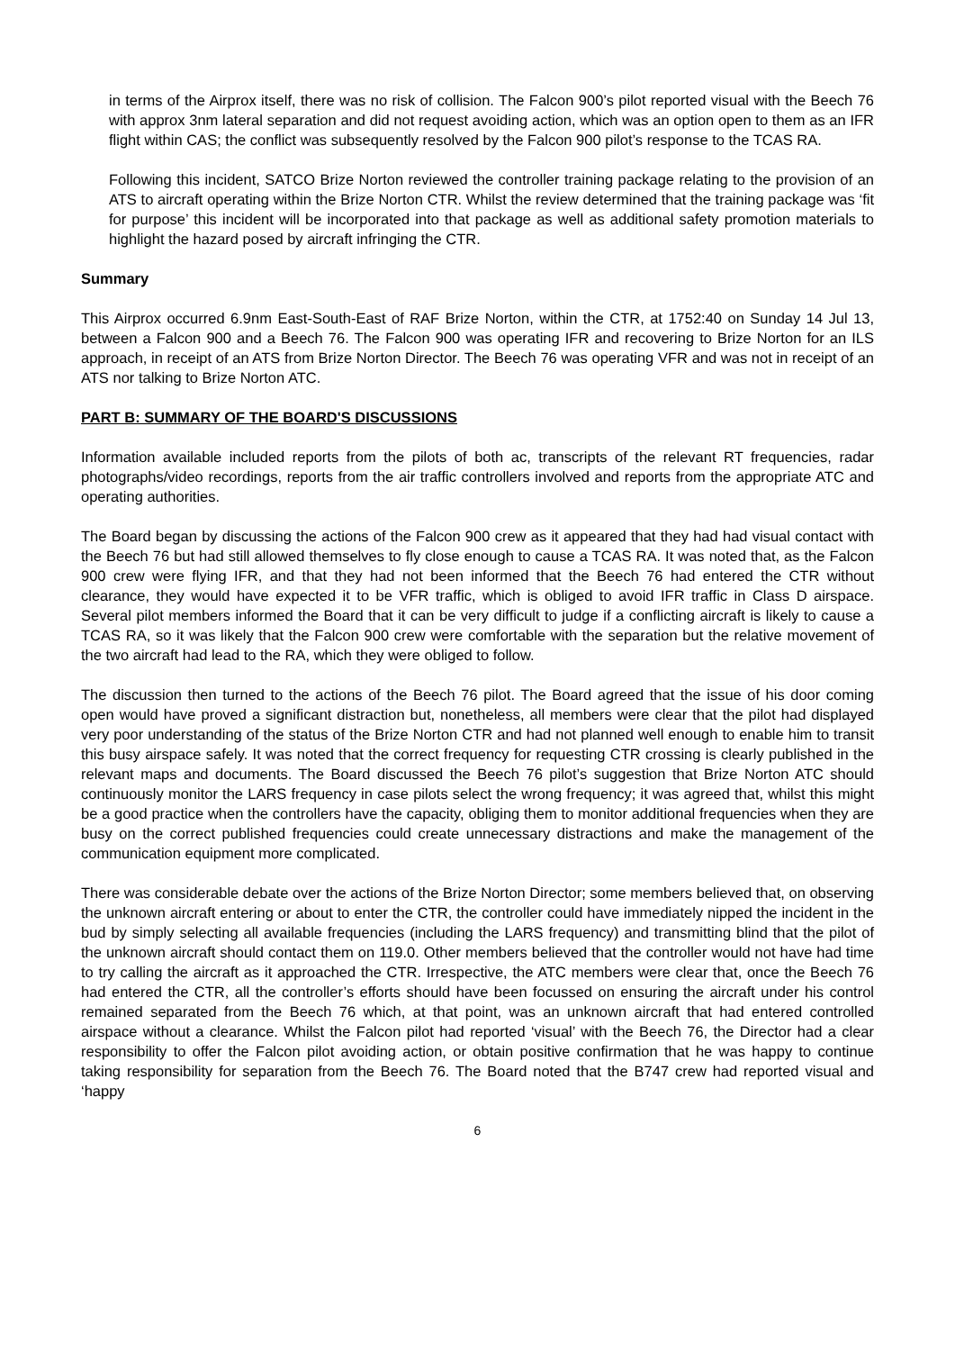in terms of the Airprox itself, there was no risk of collision. The Falcon 900’s pilot reported visual with the Beech 76 with approx 3nm lateral separation and did not request avoiding action, which was an option open to them as an IFR flight within CAS; the conflict was subsequently resolved by the Falcon 900 pilot’s response to the TCAS RA.
Following this incident, SATCO Brize Norton reviewed the controller training package relating to the provision of an ATS to aircraft operating within the Brize Norton CTR. Whilst the review determined that the training package was ‘fit for purpose’ this incident will be incorporated into that package as well as additional safety promotion materials to highlight the hazard posed by aircraft infringing the CTR.
Summary
This Airprox occurred 6.9nm East-South-East of RAF Brize Norton, within the CTR, at 1752:40 on Sunday 14 Jul 13, between a Falcon 900 and a Beech 76. The Falcon 900 was operating IFR and recovering to Brize Norton for an ILS approach, in receipt of an ATS from Brize Norton Director. The Beech 76 was operating VFR and was not in receipt of an ATS nor talking to Brize Norton ATC.
PART B: SUMMARY OF THE BOARD'S DISCUSSIONS
Information available included reports from the pilots of both ac, transcripts of the relevant RT frequencies, radar photographs/video recordings, reports from the air traffic controllers involved and reports from the appropriate ATC and operating authorities.
The Board began by discussing the actions of the Falcon 900 crew as it appeared that they had had visual contact with the Beech 76 but had still allowed themselves to fly close enough to cause a TCAS RA. It was noted that, as the Falcon 900 crew were flying IFR, and that they had not been informed that the Beech 76 had entered the CTR without clearance, they would have expected it to be VFR traffic, which is obliged to avoid IFR traffic in Class D airspace. Several pilot members informed the Board that it can be very difficult to judge if a conflicting aircraft is likely to cause a TCAS RA, so it was likely that the Falcon 900 crew were comfortable with the separation but the relative movement of the two aircraft had lead to the RA, which they were obliged to follow.
The discussion then turned to the actions of the Beech 76 pilot. The Board agreed that the issue of his door coming open would have proved a significant distraction but, nonetheless, all members were clear that the pilot had displayed very poor understanding of the status of the Brize Norton CTR and had not planned well enough to enable him to transit this busy airspace safely. It was noted that the correct frequency for requesting CTR crossing is clearly published in the relevant maps and documents. The Board discussed the Beech 76 pilot’s suggestion that Brize Norton ATC should continuously monitor the LARS frequency in case pilots select the wrong frequency; it was agreed that, whilst this might be a good practice when the controllers have the capacity, obliging them to monitor additional frequencies when they are busy on the correct published frequencies could create unnecessary distractions and make the management of the communication equipment more complicated.
There was considerable debate over the actions of the Brize Norton Director; some members believed that, on observing the unknown aircraft entering or about to enter the CTR, the controller could have immediately nipped the incident in the bud by simply selecting all available frequencies (including the LARS frequency) and transmitting blind that the pilot of the unknown aircraft should contact them on 119.0. Other members believed that the controller would not have had time to try calling the aircraft as it approached the CTR. Irrespective, the ATC members were clear that, once the Beech 76 had entered the CTR, all the controller’s efforts should have been focussed on ensuring the aircraft under his control remained separated from the Beech 76 which, at that point, was an unknown aircraft that had entered controlled airspace without a clearance. Whilst the Falcon pilot had reported ‘visual’ with the Beech 76, the Director had a clear responsibility to offer the Falcon pilot avoiding action, or obtain positive confirmation that he was happy to continue taking responsibility for separation from the Beech 76. The Board noted that the B747 crew had reported visual and ‘happy
6